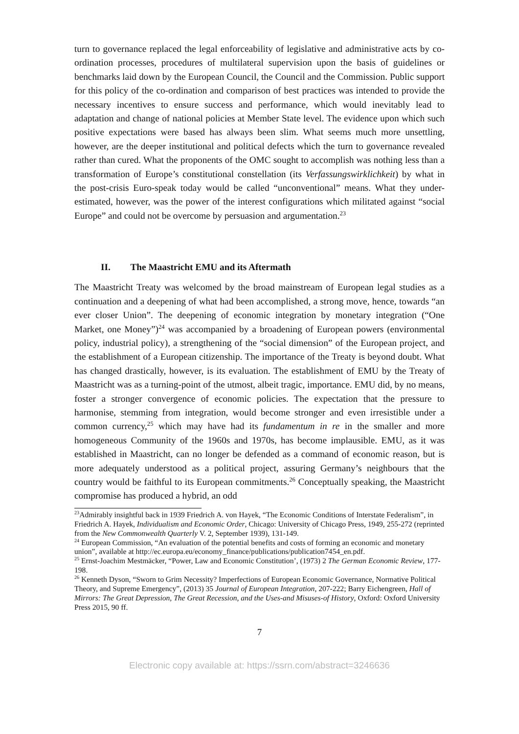turn to governance replaced the legal enforceability of legislative and administrative acts by co-ordination processes, procedures of multilateral supervision upon the basis of guidelines or benchmarks laid down by the European Council, the Council and the Commission. Public support for this policy of the co-ordination and comparison of best practices was intended to provide the necessary incentives to ensure success and performance, which would inevitably lead to adaptation and change of national policies at Member State level. The evidence upon which such positive expectations were based has always been slim. What seems much more unsettling, however, are the deeper institutional and political defects which the turn to governance revealed rather than cured. What the proponents of the OMC sought to accomplish was nothing less than a transformation of Europe’s constitutional constellation (its Verfassungswirklichkeit) by what in the post-crisis Euro-speak today would be called “unconventional” means. What they under-estimated, however, was the power of the interest configurations which militated against “social Europe” and could not be overcome by persuasion and argumentation.<sup>23</sup>
II. The Maastricht EMU and its Aftermath
The Maastricht Treaty was welcomed by the broad mainstream of European legal studies as a continuation and a deepening of what had been accomplished, a strong move, hence, towards “an ever closer Union”. The deepening of economic integration by monetary integration (“One Market, one Money”)<sup>24</sup> was accompanied by a broadening of European powers (environmental policy, industrial policy), a strengthening of the “social dimension” of the European project, and the establishment of a European citizenship. The importance of the Treaty is beyond doubt. What has changed drastically, however, is its evaluation. The establishment of EMU by the Treaty of Maastricht was as a turning-point of the utmost, albeit tragic, importance. EMU did, by no means, foster a stronger convergence of economic policies. The expectation that the pressure to harmonise, stemming from integration, would become stronger and even irresistible under a common currency,<sup>25</sup> which may have had its fundamentum in re in the smaller and more homogeneous Community of the 1960s and 1970s, has become implausible. EMU, as it was established in Maastricht, can no longer be defended as a command of economic reason, but is more adequately understood as a political project, assuring Germany’s neighbours that the country would be faithful to its European commitments.<sup>26</sup> Conceptually speaking, the Maastricht compromise has produced a hybrid, an odd
<sup>23</sup> Admirably insightful back in 1939 Friedrich A. von Hayek, “The Economic Conditions of Interstate Federalism”, in Friedrich A. Hayek, Individualism and Economic Order, Chicago: University of Chicago Press, 1949, 255-272 (reprinted from the New Commonwealth Quarterly V. 2, September 1939), 131-149.
<sup>24</sup> European Commission, “An evaluation of the potential benefits and costs of forming an economic and monetary union”, available at http://ec.europa.eu/economy_finance/publications/publication7454_en.pdf.
<sup>25</sup> Ernst-Joachim Mestmäcker, “Power, Law and Economic Constitution’, (1973) 2 The German Economic Review, 177-198.
<sup>26</sup> Kenneth Dyson, “Sworn to Grim Necessity? Imperfections of European Economic Governance, Normative Political Theory, and Supreme Emergency”, (2013) 35 Journal of European Integration, 207-222; Barry Eichengreen, Hall of Mirrors: The Great Depression, The Great Recession, and the Uses-and Misuses-of History, Oxford: Oxford University Press 2015, 90 ff.
7
Electronic copy available at: https://ssrn.com/abstract=3246636